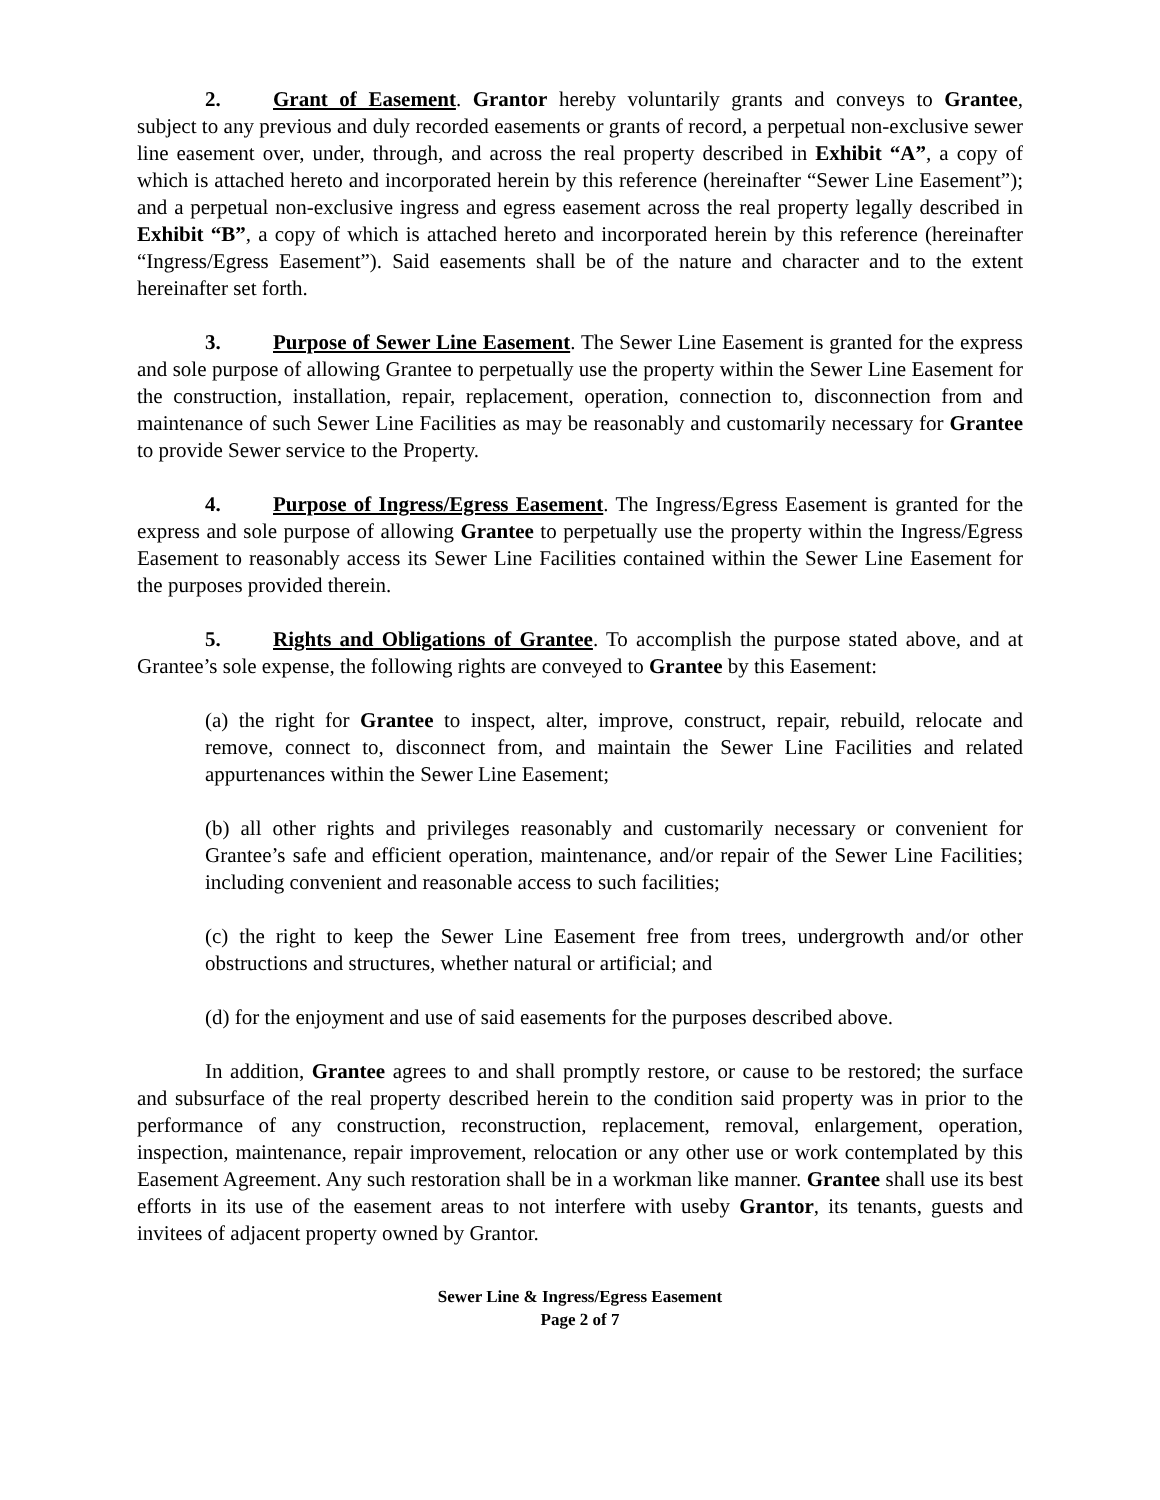2. Grant of Easement. Grantor hereby voluntarily grants and conveys to Grantee, subject to any previous and duly recorded easements or grants of record, a perpetual non-exclusive sewer line easement over, under, through, and across the real property described in Exhibit “A”, a copy of which is attached hereto and incorporated herein by this reference (hereinafter “Sewer Line Easement”); and a perpetual non-exclusive ingress and egress easement across the real property legally described in Exhibit “B”, a copy of which is attached hereto and incorporated herein by this reference (hereinafter “Ingress/Egress Easement”). Said easements shall be of the nature and character and to the extent hereinafter set forth.
3. Purpose of Sewer Line Easement. The Sewer Line Easement is granted for the express and sole purpose of allowing Grantee to perpetually use the property within the Sewer Line Easement for the construction, installation, repair, replacement, operation, connection to, disconnection from and maintenance of such Sewer Line Facilities as may be reasonably and customarily necessary for Grantee to provide Sewer service to the Property.
4. Purpose of Ingress/Egress Easement. The Ingress/Egress Easement is granted for the express and sole purpose of allowing Grantee to perpetually use the property within the Ingress/Egress Easement to reasonably access its Sewer Line Facilities contained within the Sewer Line Easement for the purposes provided therein.
5. Rights and Obligations of Grantee. To accomplish the purpose stated above, and at Grantee’s sole expense, the following rights are conveyed to Grantee by this Easement:
(a) the right for Grantee to inspect, alter, improve, construct, repair, rebuild, relocate and remove, connect to, disconnect from, and maintain the Sewer Line Facilities and related appurtenances within the Sewer Line Easement;
(b) all other rights and privileges reasonably and customarily necessary or convenient for Grantee’s safe and efficient operation, maintenance, and/or repair of the Sewer Line Facilities; including convenient and reasonable access to such facilities;
(c) the right to keep the Sewer Line Easement free from trees, undergrowth and/or other obstructions and structures, whether natural or artificial; and
(d) for the enjoyment and use of said easements for the purposes described above.
In addition, Grantee agrees to and shall promptly restore, or cause to be restored; the surface and subsurface of the real property described herein to the condition said property was in prior to the performance of any construction, reconstruction, replacement, removal, enlargement, operation, inspection, maintenance, repair improvement, relocation or any other use or work contemplated by this Easement Agreement. Any such restoration shall be in a workman like manner. Grantee shall use its best efforts in its use of the easement areas to not interfere with useby Grantor, its tenants, guests and invitees of adjacent property owned by Grantor.
Sewer Line & Ingress/Egress Easement
Page 2 of 7